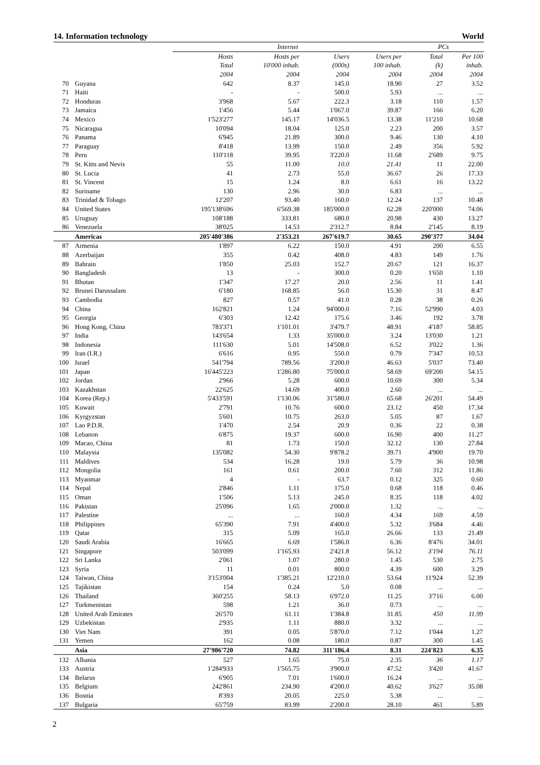14. Information technology World
| | | Internet | | | | PCs | |
| --- | --- | --- | --- | --- | --- | --- | --- |
| | | Hosts | Hosts per | Users | Users per | Total | Per 100 |
| | | Total | 10'000 inhab. | (000s) | 100 inhab. | (k) | inhab. |
| | | 2004 | 2004 | 2004 | 2004 | 2004 | 2004 |
| 70 | Guyana | 642 | 8.37 | 145.0 | 18.90 | 27 | 3.52 |
| 71 | Haiti | - | - | 500.0 | 5.93 | ... | ... |
| 72 | Honduras | 3'968 | 5.67 | 222.3 | 3.18 | 110 | 1.57 |
| 73 | Jamaica | 1'456 | 5.44 | 1'067.0 | 39.87 | 166 | 6.20 |
| 74 | Mexico | 1'523'277 | 145.17 | 14'036.5 | 13.38 | 11'210 | 10.68 |
| 75 | Nicaragua | 10'094 | 18.04 | 125.0 | 2.23 | 200 | 3.57 |
| 76 | Panama | 6'945 | 21.89 | 300.0 | 9.46 | 130 | 4.10 |
| 77 | Paraguay | 8'418 | 13.99 | 150.0 | 2.49 | 356 | 5.92 |
| 78 | Peru | 110'118 | 39.95 | 3'220.0 | 11.68 | 2'689 | 9.75 |
| 79 | St. Kitts and Nevis | 55 | 11.00 | 10.0 | 21.41 | 11 | 22.00 |
| 80 | St. Lucia | 41 | 2.73 | 55.0 | 36.67 | 26 | 17.33 |
| 81 | St. Vincent | 15 | 1.24 | 8.0 | 6.61 | 16 | 13.22 |
| 82 | Suriname | 130 | 2.96 | 30.0 | 6.83 | ... | ... |
| 83 | Trinidad & Tobago | 12'207 | 93.40 | 160.0 | 12.24 | 137 | 10.48 |
| 84 | United States | 195'138'696 | 6'569.38 | 185'000.0 | 62.28 | 220'000 | 74.06 |
| 85 | Uruguay | 108'188 | 333.81 | 680.0 | 20.98 | 430 | 13.27 |
| 86 | Venezuela | 38'025 | 14.53 | 2'312.7 | 8.84 | 2'145 | 8.19 |
| | Americas | 205'480'386 | 2'353.21 | 267'619.7 | 30.65 | 290'377 | 34.04 |
| 87 | Armenia | 1'897 | 6.22 | 150.0 | 4.91 | 200 | 6.55 |
| 88 | Azerbaijan | 355 | 0.42 | 408.0 | 4.83 | 149 | 1.76 |
| 89 | Bahrain | 1'850 | 25.03 | 152.7 | 20.67 | 121 | 16.37 |
| 90 | Bangladesh | 13 | - | 300.0 | 0.20 | 1'650 | 1.10 |
| 91 | Bhutan | 1'347 | 17.27 | 20.0 | 2.56 | 11 | 1.41 |
| 92 | Brunei Darussalam | 6'180 | 168.85 | 56.0 | 15.30 | 31 | 8.47 |
| 93 | Cambodia | 827 | 0.57 | 41.0 | 0.28 | 38 | 0.26 |
| 94 | China | 162'821 | 1.24 | 94'000.0 | 7.16 | 52'990 | 4.03 |
| 95 | Georgia | 6'303 | 12.42 | 175.6 | 3.46 | 192 | 3.78 |
| 96 | Hong Kong, China | 783'371 | 1'101.01 | 3'479.7 | 48.91 | 4'187 | 58.85 |
| 97 | India | 143'654 | 1.33 | 35'000.0 | 3.24 | 13'030 | 1.21 |
| 98 | Indonesia | 111'630 | 5.01 | 14'508.0 | 6.52 | 3'022 | 1.36 |
| 99 | Iran (I.R.) | 6'616 | 0.95 | 550.0 | 0.79 | 7'347 | 10.53 |
| 100 | Israel | 541'794 | 789.56 | 3'200.0 | 46.63 | 5'037 | 73.40 |
| 101 | Japan | 16'445'223 | 1'286.80 | 75'000.0 | 58.69 | 69'200 | 54.15 |
| 102 | Jordan | 2'966 | 5.28 | 600.0 | 10.69 | 300 | 5.34 |
| 103 | Kazakhstan | 22'625 | 14.69 | 400.0 | 2.60 | ... | ... |
| 104 | Korea (Rep.) | 5'433'591 | 1'130.06 | 31'580.0 | 65.68 | 26'201 | 54.49 |
| 105 | Kuwait | 2'791 | 10.76 | 600.0 | 23.12 | 450 | 17.34 |
| 106 | Kyrgyzstan | 5'601 | 10.75 | 263.0 | 5.05 | 87 | 1.67 |
| 107 | Lao P.D.R. | 1'470 | 2.54 | 20.9 | 0.36 | 22 | 0.38 |
| 108 | Lebanon | 6'875 | 19.37 | 600.0 | 16.90 | 400 | 11.27 |
| 109 | Macao, China | 81 | 1.73 | 150.0 | 32.12 | 130 | 27.84 |
| 110 | Malaysia | 135'082 | 54.30 | 9'878.2 | 39.71 | 4'900 | 19.70 |
| 111 | Maldives | 534 | 16.28 | 19.0 | 5.79 | 36 | 10.98 |
| 112 | Mongolia | 161 | 0.61 | 200.0 | 7.60 | 312 | 11.86 |
| 113 | Myanmar | 4 | - | 63.7 | 0.12 | 325 | 0.60 |
| 114 | Nepal | 2'846 | 1.11 | 175.0 | 0.68 | 118 | 0.46 |
| 115 | Oman | 1'506 | 5.13 | 245.0 | 8.35 | 118 | 4.02 |
| 116 | Pakistan | 25'096 | 1.65 | 2'000.0 | 1.32 | ... | ... |
| 117 | Palestine | ... | ... | 160.0 | 4.34 | 169 | 4.59 |
| 118 | Philippines | 65'390 | 7.91 | 4'400.0 | 5.32 | 3'684 | 4.46 |
| 119 | Qatar | 315 | 5.09 | 165.0 | 26.66 | 133 | 21.49 |
| 120 | Saudi Arabia | 16'665 | 6.69 | 1'586.0 | 6.36 | 8'476 | 34.01 |
| 121 | Singapore | 503'099 | 1'165.93 | 2'421.8 | 56.12 | 3'194 | 76.11 |
| 122 | Sri Lanka | 2'061 | 1.07 | 280.0 | 1.45 | 530 | 2.75 |
| 123 | Syria | 11 | 0.01 | 800.0 | 4.39 | 600 | 3.29 |
| 124 | Taiwan, China | 3'153'004 | 1'385.21 | 12'210.0 | 53.64 | 11'924 | 52.39 |
| 125 | Tajikistan | 154 | 0.24 | 5.0 | 0.08 | ... | ... |
| 126 | Thailand | 360'255 | 58.13 | 6'972.0 | 11.25 | 3'716 | 6.00 |
| 127 | Turkmenistan | 598 | 1.21 | 36.0 | 0.73 | ... | ... |
| 128 | United Arab Emirates | 26'570 | 61.11 | 1'384.8 | 31.85 | 450 | 11.99 |
| 129 | Uzbekistan | 2'935 | 1.11 | 880.0 | 3.32 | ... | ... |
| 130 | Viet Nam | 391 | 0.05 | 5'870.0 | 7.12 | 1'044 | 1.27 |
| 131 | Yemen | 162 | 0.08 | 180.0 | 0.87 | 300 | 1.45 |
| | Asia | 27'986'720 | 74.82 | 311'186.4 | 8.31 | 224'823 | 6.35 |
| 132 | Albania | 527 | 1.65 | 75.0 | 2.35 | 36 | 1.17 |
| 133 | Austria | 1'284'933 | 1'565.75 | 3'900.0 | 47.52 | 3'420 | 41.67 |
| 134 | Belarus | 6'905 | 7.01 | 1'600.0 | 16.24 | ... | ... |
| 135 | Belgium | 242'861 | 234.90 | 4'200.0 | 40.62 | 3'627 | 35.08 |
| 136 | Bosnia | 8'393 | 20.05 | 225.0 | 5.38 | ... | ... |
| 137 | Bulgaria | 65'759 | 83.99 | 2'200.0 | 28.10 | 461 | 5.89 |
2